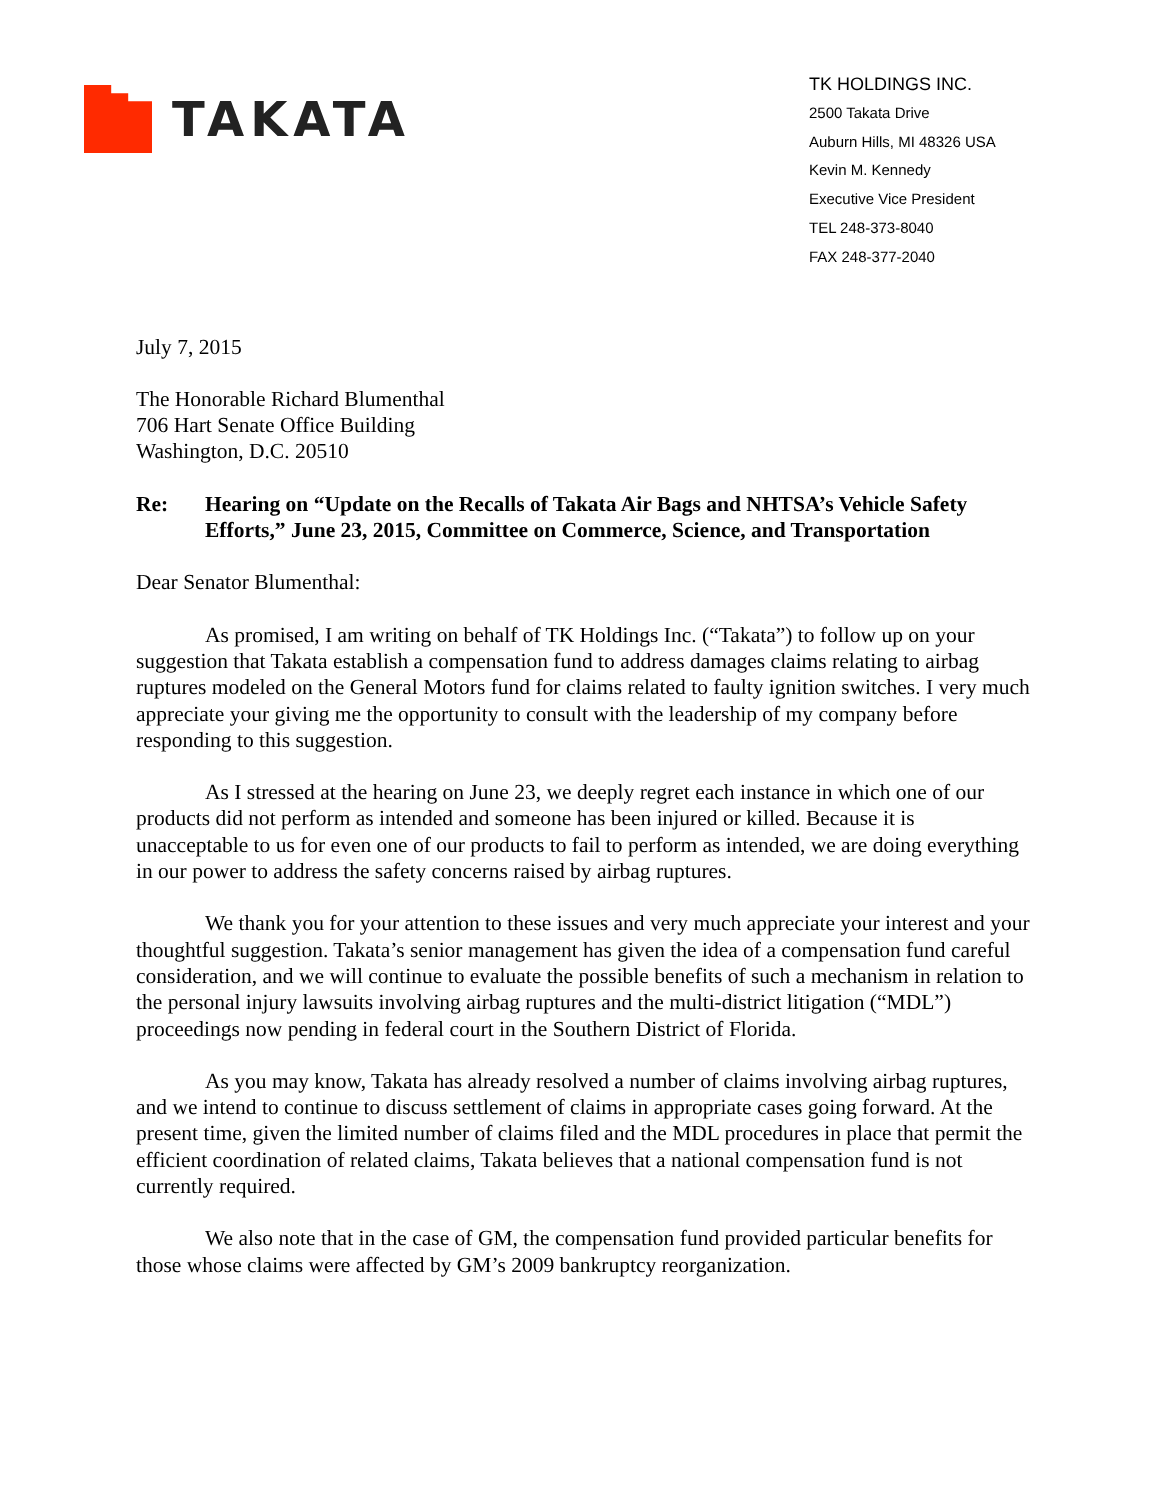TAKATA
TK HOLDINGS INC.
2500 Takata Drive
Auburn Hills, MI 48326 USA
Kevin M. Kennedy
Executive Vice President
TEL 248-373-8040
FAX 248-377-2040
July 7, 2015
The Honorable Richard Blumenthal
706 Hart Senate Office Building
Washington, D.C. 20510
Re: Hearing on “Update on the Recalls of Takata Air Bags and NHTSA’s Vehicle Safety Efforts,” June 23, 2015, Committee on Commerce, Science, and Transportation
Dear Senator Blumenthal:
As promised, I am writing on behalf of TK Holdings Inc. (“Takata”) to follow up on your suggestion that Takata establish a compensation fund to address damages claims relating to airbag ruptures modeled on the General Motors fund for claims related to faulty ignition switches. I very much appreciate your giving me the opportunity to consult with the leadership of my company before responding to this suggestion.
As I stressed at the hearing on June 23, we deeply regret each instance in which one of our products did not perform as intended and someone has been injured or killed. Because it is unacceptable to us for even one of our products to fail to perform as intended, we are doing everything in our power to address the safety concerns raised by airbag ruptures.
We thank you for your attention to these issues and very much appreciate your interest and your thoughtful suggestion. Takata’s senior management has given the idea of a compensation fund careful consideration, and we will continue to evaluate the possible benefits of such a mechanism in relation to the personal injury lawsuits involving airbag ruptures and the multi-district litigation (“MDL”) proceedings now pending in federal court in the Southern District of Florida.
As you may know, Takata has already resolved a number of claims involving airbag ruptures, and we intend to continue to discuss settlement of claims in appropriate cases going forward. At the present time, given the limited number of claims filed and the MDL procedures in place that permit the efficient coordination of related claims, Takata believes that a national compensation fund is not currently required.
We also note that in the case of GM, the compensation fund provided particular benefits for those whose claims were affected by GM’s 2009 bankruptcy reorganization.